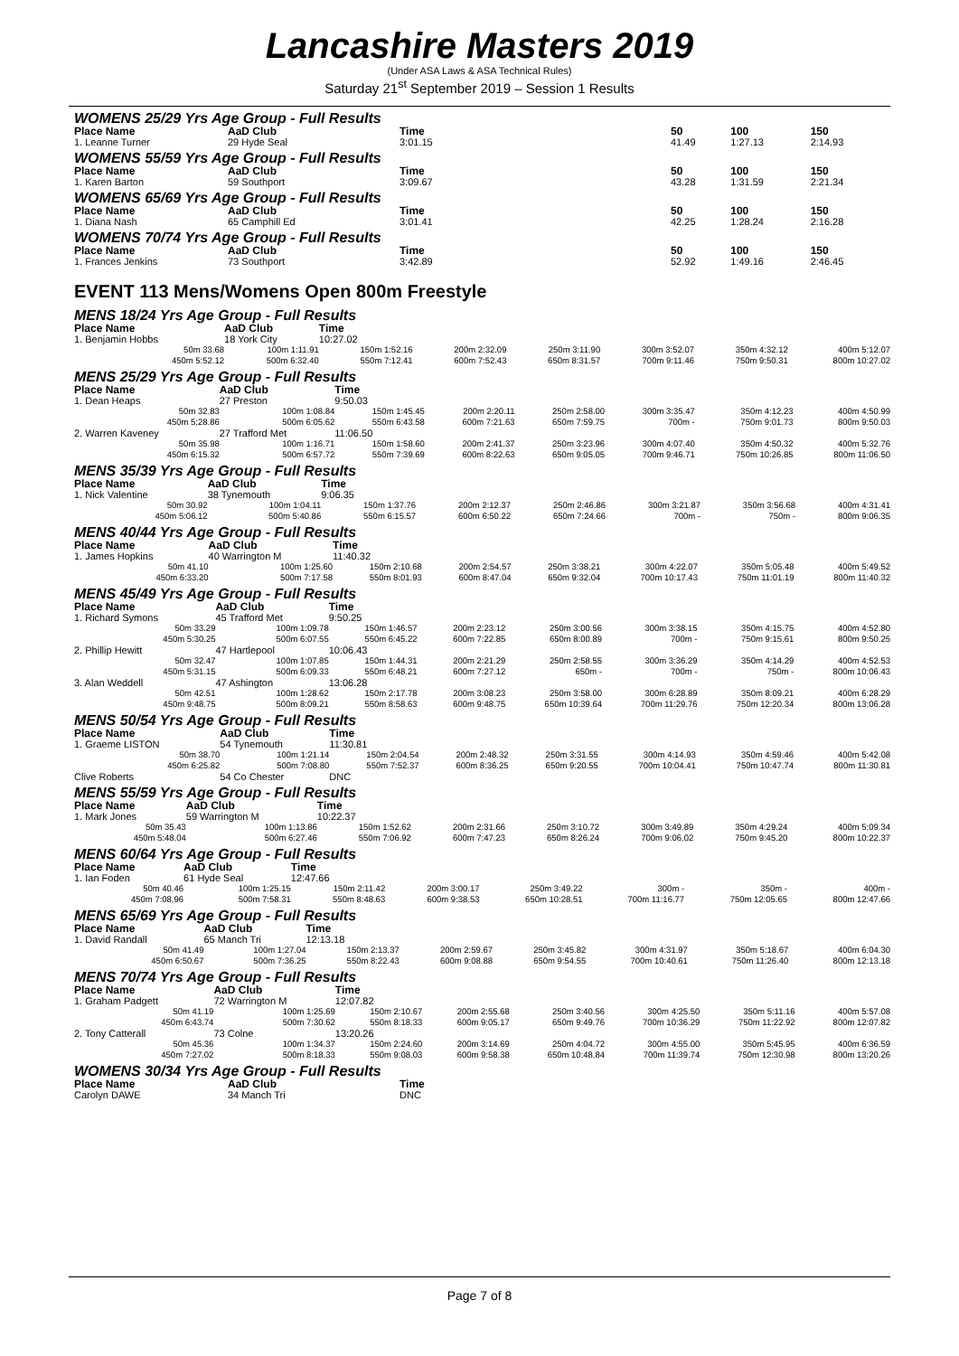Lancashire Masters 2019
(Under ASA Laws & ASA Technical Rules)
Saturday 21<sup>st</sup> September 2019 – Session 1 Results
WOMENS 25/29 Yrs Age Group - Full Results
| Place Name | AaD Club | Time | 50 | 100 | 150 |
| --- | --- | --- | --- | --- | --- |
| 1. Leanne Turner | 29 Hyde Seal | 3:01.15 | 41.49 | 1:27.13 | 2:14.93 |
WOMENS 55/59 Yrs Age Group - Full Results
| Place Name | AaD Club | Time | 50 | 100 | 150 |
| --- | --- | --- | --- | --- | --- |
| 1. Karen Barton | 59 Southport | 3:09.67 | 43.28 | 1:31.59 | 2:21.34 |
WOMENS 65/69 Yrs Age Group - Full Results
| Place Name | AaD Club | Time | 50 | 100 | 150 |
| --- | --- | --- | --- | --- | --- |
| 1. Diana Nash | 65 Camphill Ed | 3:01.41 | 42.25 | 1:28.24 | 2:16.28 |
WOMENS 70/74 Yrs Age Group - Full Results
| Place Name | AaD Club | Time | 50 | 100 | 150 |
| --- | --- | --- | --- | --- | --- |
| 1. Frances Jenkins | 73 Southport | 3:42.89 | 52.92 | 1:49.16 | 2:46.45 |
EVENT 113 Mens/Womens Open 800m Freestyle
MENS 18/24 Yrs Age Group - Full Results
| Place Name | AaD Club | Time | | | | | |
| --- | --- | --- | --- | --- | --- | --- | --- |
| 1. Benjamin Hobbs | 18 York City | 10:27.02 | | | | | |
| 50m 33.68 | 100m 1:11.91 | 150m 1:52.16 | 200m 2:32.09 | 250m 3:11.90 | 300m 3:52.07 | 350m 4:32.12 | 400m 5:12.07 |
| 450m 5:52.12 | 500m 6:32.40 | 550m 7:12.41 | 600m 7:52.43 | 650m 8:31.57 | 700m 9:11.46 | 750m 9:50.31 | 800m 10:27.02 |
MENS 25/29 Yrs Age Group - Full Results
| Place Name | AaD Club | Time | | | | | |
| --- | --- | --- | --- | --- | --- | --- | --- |
| 1. Dean Heaps | 27 Preston | 9:50.03 | | | | | |
| 50m 32.83 | 100m 1:08.84 | 150m 1:45.45 | 200m 2:20.11 | 250m 2:58.00 | 300m 3:35.47 | 350m 4:12.23 | 400m 4:50.99 |
| 450m 5:28.86 | 500m 6:05.62 | 550m 6:43.58 | 600m 7:21.63 | 650m 7:59.75 | 700m - | 750m 9:01.73 | 800m 9:50.03 |
| 2. Warren Kaveney | 27 Trafford Met | 11:06.50 | | | | | |
| 50m 35.98 | 100m 1:16.71 | 150m 1:58.60 | 200m 2:41.37 | 250m 3:23.96 | 300m 4:07.40 | 350m 4:50.32 | 400m 5:32.76 |
| 450m 6:15.32 | 500m 6:57.72 | 550m 7:39.69 | 600m 8:22.63 | 650m 9:05.05 | 700m 9:46.71 | 750m 10:26.85 | 800m 11:06.50 |
MENS 35/39 Yrs Age Group - Full Results
| Place Name | AaD Club | Time | | | | | |
| --- | --- | --- | --- | --- | --- | --- | --- |
| 1. Nick Valentine | 38 Tynemouth | 9:06.35 | | | | | |
| 50m 30.92 | 100m 1:04.11 | 150m 1:37.76 | 200m 2:12.37 | 250m 2:46.86 | 300m 3:21.87 | 350m 3:56.68 | 400m 4:31.41 |
| 450m 5:06.12 | 500m 5:40.86 | 550m 6:15.57 | 600m 6:50.22 | 650m 7:24.66 | 700m - | 750m - | 800m 9:06.35 |
MENS 40/44 Yrs Age Group - Full Results
| Place Name | AaD Club | Time | | | | | |
| --- | --- | --- | --- | --- | --- | --- | --- |
| 1. James Hopkins | 40 Warrington M | 11:40.32 | | | | | |
| 50m 41.10 | 100m 1:25.60 | 150m 2:10.68 | 200m 2:54.57 | 250m 3:38.21 | 300m 4:22.07 | 350m 5:05.48 | 400m 5:49.52 |
| 450m 6:33.20 | 500m 7:17.58 | 550m 8:01.93 | 600m 8:47.04 | 650m 9:32.04 | 700m 10:17.43 | 750m 11:01.19 | 800m 11:40.32 |
MENS 45/49 Yrs Age Group - Full Results
| Place Name | AaD Club | Time | | | | | |
| --- | --- | --- | --- | --- | --- | --- | --- |
| 1. Richard Symons | 45 Trafford Met | 9:50.25 | | | | | |
| 50m 33.29 | 100m 1:09.78 | 150m 1:46.57 | 200m 2:23.12 | 250m 3:00.56 | 300m 3:38.15 | 350m 4:15.75 | 400m 4:52.80 |
| 450m 5:30.25 | 500m 6:07.55 | 550m 6:45.22 | 600m 7:22.85 | 650m 8:00.89 | 700m - | 750m 9:15.61 | 800m 9:50.25 |
| 2. Phillip Hewitt | 47 Hartlepool | 10:06.43 | | | | | |
| 50m 32.47 | 100m 1:07.85 | 150m 1:44.31 | 200m 2:21.29 | 250m 2:58.55 | 300m 3:36.29 | 350m 4:14.29 | 400m 4:52.53 |
| 450m 5:31.15 | 500m 6:09.33 | 550m 6:48.21 | 600m 7:27.12 | 650m - | 700m - | 750m - | 800m 10:06.43 |
| 3. Alan Weddell | 47 Ashington | 13:06.28 | | | | | |
| 50m 42.51 | 100m 1:28.62 | 150m 2:17.78 | 200m 3:08.23 | 250m 3:58.00 | 300m 6:28.89 | 350m 8:09.21 | 400m 6:28.29 |
| 450m 9:48.75 | 500m 8:09.21 | 550m 8:58.63 | 600m 9:48.75 | 650m 10:39.64 | 700m 11:29.76 | 750m 12:20.34 | 800m 13:06.28 |
MENS 50/54 Yrs Age Group - Full Results
| Place Name | AaD Club | Time | | | | | |
| --- | --- | --- | --- | --- | --- | --- | --- |
| 1. Graeme LISTON | 54 Tynemouth | 11:30.81 | | | | | |
| 50m 38.70 | 100m 1:21.14 | 150m 2:04.54 | 200m 2:48.32 | 250m 3:31.55 | 300m 4:14.93 | 350m 4:59.46 | 400m 5:42.08 |
| 450m 6:25.82 | 500m 7:08.80 | 550m 7:52.37 | 600m 8:36.25 | 650m 9:20.55 | 700m 10:04.41 | 750m 10:47.74 | 800m 11:30.81 |
| Clive Roberts | 54 Co Chester | DNC | | | | | |
MENS 55/59 Yrs Age Group - Full Results
| Place Name | AaD Club | Time | | | | | |
| --- | --- | --- | --- | --- | --- | --- | --- |
| 1. Mark Jones | 59 Warrington M | 10:22.37 | | | | | |
| 50m 35.43 | 100m 1:13.86 | 150m 1:52.62 | 200m 2:31.66 | 250m 3:10.72 | 300m 3:49.89 | 350m 4:29.24 | 400m 5:09.34 |
| 450m 5:48.04 | 500m 6:27.46 | 550m 7:06.92 | 600m 7:47.23 | 650m 8:26.24 | 700m 9:06.02 | 750m 9:45.20 | 800m 10:22.37 |
MENS 60/64 Yrs Age Group - Full Results
| Place Name | AaD Club | Time | | | | | |
| --- | --- | --- | --- | --- | --- | --- | --- |
| 1. Ian Foden | 61 Hyde Seal | 12:47.66 | | | | | |
| 50m 40.46 | 100m 1:25.15 | 150m 2:11.42 | 200m 3:00.17 | 250m 3:49.22 | 300m - | 350m - | 400m - |
| 450m 7:08.96 | 500m 7:58.31 | 550m 8:48.63 | 600m 9:38.53 | 650m 10:28.51 | 700m 11:16.77 | 750m 12:05.65 | 800m 12:47.66 |
MENS 65/69 Yrs Age Group - Full Results
| Place Name | AaD Club | Time | | | | | |
| --- | --- | --- | --- | --- | --- | --- | --- |
| 1. David Randall | 65 Manch Tri | 12:13.18 | | | | | |
| 50m 41.49 | 100m 1:27.04 | 150m 2:13.37 | 200m 2:59.67 | 250m 3:45.82 | 300m 4:31.97 | 350m 5:18.67 | 400m 6:04.30 |
| 450m 6:50.67 | 500m 7:36.25 | 550m 8:22.43 | 600m 9:08.88 | 650m 9:54.55 | 700m 10:40.61 | 750m 11:26.40 | 800m 12:13.18 |
MENS 70/74 Yrs Age Group - Full Results
| Place Name | AaD Club | Time | | | | | |
| --- | --- | --- | --- | --- | --- | --- | --- |
| 1. Graham Padgett | 72 Warrington M | 12:07.82 | | | | | |
| 50m 41.19 | 100m 1:25.69 | 150m 2:10.67 | 200m 2:55.68 | 250m 3:40.56 | 300m 4:25.50 | 350m 5:11.16 | 400m 5:57.08 |
| 450m 6:43.74 | 500m 7:30.62 | 550m 8:18.33 | 600m 9:05.17 | 650m 9:49.76 | 700m 10:36.29 | 750m 11:22.92 | 800m 12:07.82 |
| 2. Tony Catterall | 73 Colne | 13:20.26 | | | | | |
| 50m 45.36 | 100m 1:34.37 | 150m 2:24.60 | 200m 3:14.69 | 250m 4:04.72 | 300m 4:55.00 | 350m 5:45.95 | 400m 6:36.59 |
| 450m 7:27.02 | 500m 8:18.33 | 550m 9:08.03 | 600m 9:58.38 | 650m 10:48.84 | 700m 11:39.74 | 750m 12:30.98 | 800m 13:20.26 |
WOMENS 30/34 Yrs Age Group - Full Results
| Place Name | AaD Club | Time |
| --- | --- | --- |
| Carolyn DAWE | 34 Manch Tri | DNC |
Page 7 of 8